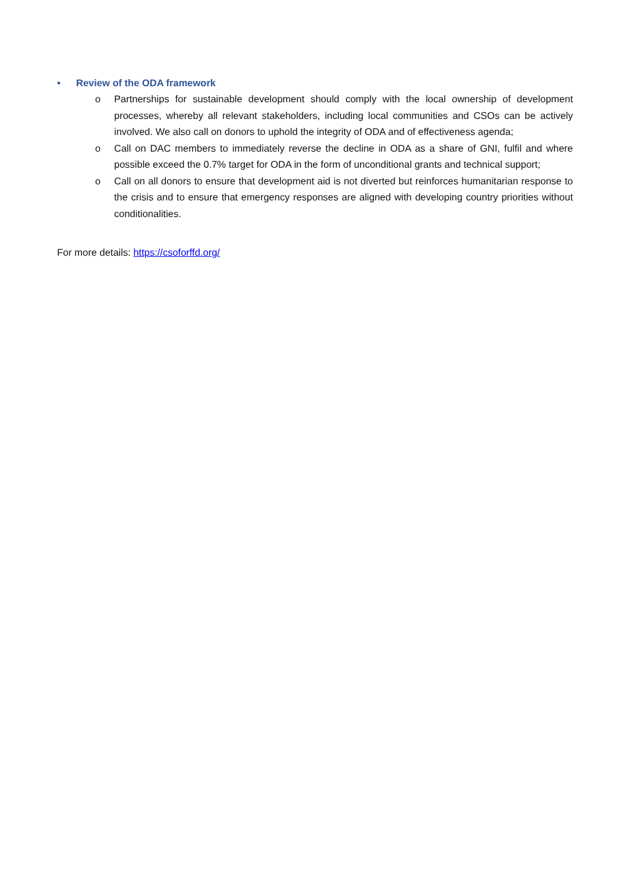• Review of the ODA framework
o Partnerships for sustainable development should comply with the local ownership of development processes, whereby all relevant stakeholders, including local communities and CSOs can be actively involved. We also call on donors to uphold the integrity of ODA and of effectiveness agenda;
o Call on DAC members to immediately reverse the decline in ODA as a share of GNI, fulfil and where possible exceed the 0.7% target for ODA in the form of unconditional grants and technical support;
o Call on all donors to ensure that development aid is not diverted but reinforces humanitarian response to the crisis and to ensure that emergency responses are aligned with developing country priorities without conditionalities.
For more details: https://csoforffd.org/